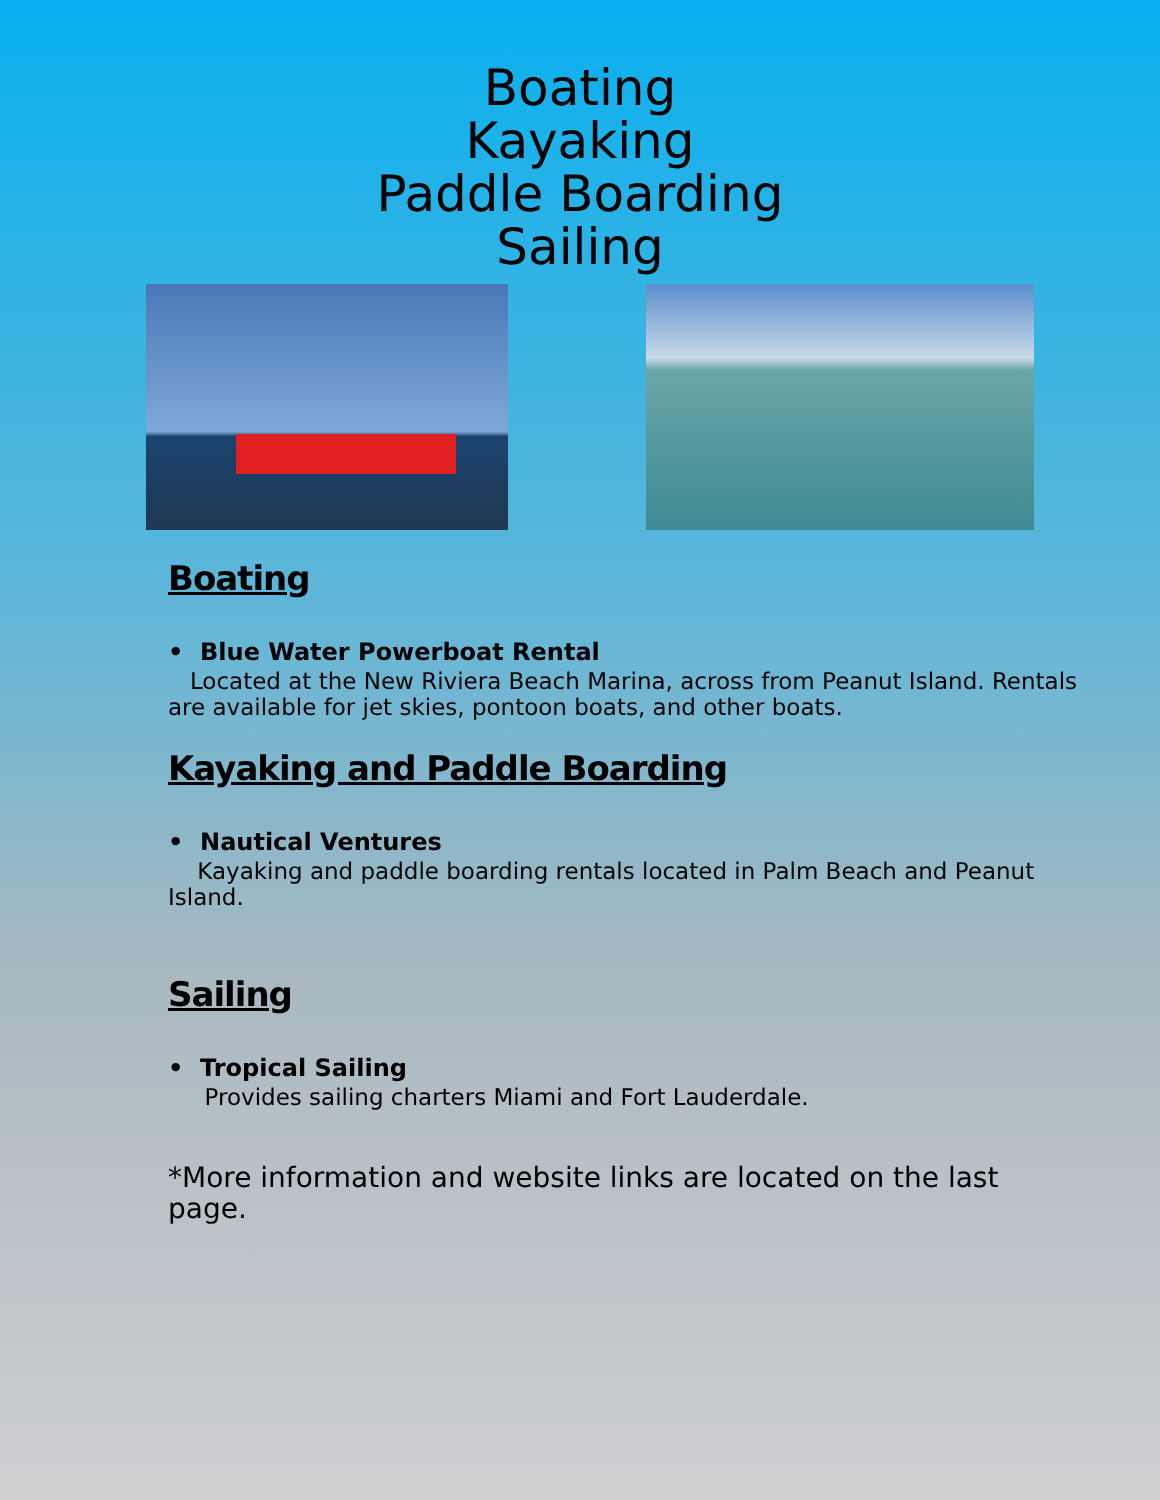Boating
Kayaking
Paddle Boarding
Sailing
Boating
• Blue Water Powerboat Rental
Located at the New Riviera Beach Marina, across from Peanut Island. Rentals are available for jet skies, pontoon boats, and other boats.
Kayaking and Paddle Boarding
• Nautical Ventures
Kayaking and paddle boarding rentals located in Palm Beach and Peanut Island.
Sailing
• Tropical Sailing
Provides sailing charters Miami and Fort Lauderdale.
*More information and website links are located on the last page.